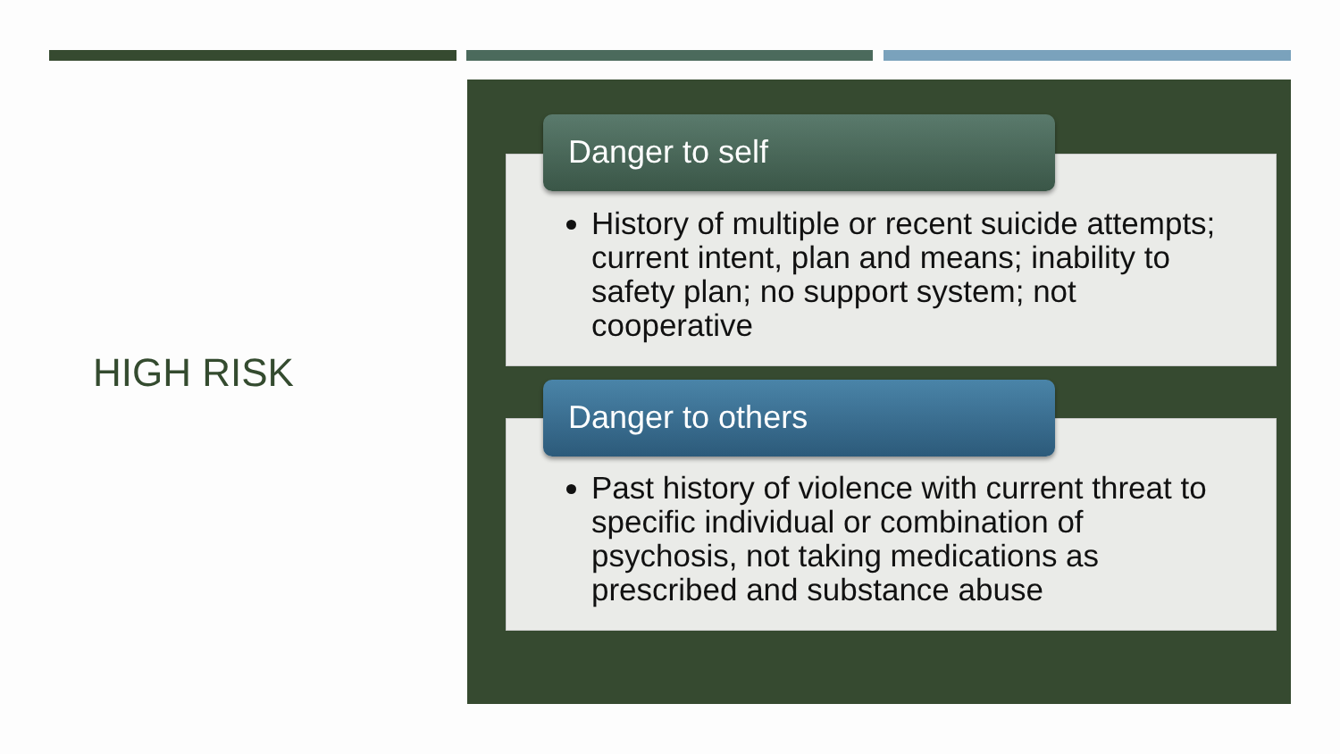HIGH RISK
History of multiple or recent suicide attempts; current intent, plan and means; inability to safety plan; no support system; not cooperative
Danger to self
Past history of violence with current threat to specific individual or combination of psychosis, not taking medications as prescribed and substance abuse
Danger to others